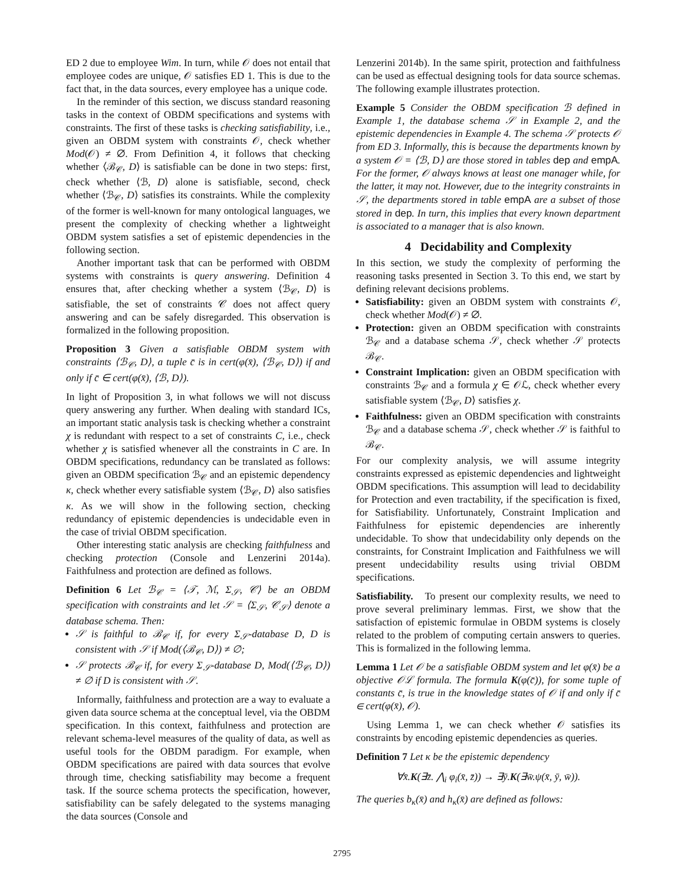ED 2 due to employee Wim. In turn, while 𝒪 does not entail that employee codes are unique, 𝒪 satisfies ED 1. This is due to the fact that, in the data sources, every employee has a unique code.
In the reminder of this section, we discuss standard reasoning tasks in the context of OBDM specifications and systems with constraints. The first of these tasks is checking satisfiability, i.e., given an OBDM system with constraints 𝒪, check whether Mod(𝒪) ≠ ∅. From Definition 4, it follows that checking whether ⟨ℬ<sub>𝒞</sub>, D⟩ is satisfiable can be done in two steps: first, check whether ⟨ℬ, D⟩ alone is satisfiable, second, check whether ⟨ℬ<sub>𝒞</sub>, D⟩ satisfies its constraints. While the complexity of the former is well-known for many ontological languages, we present the complexity of checking whether a lightweight OBDM system satisfies a set of epistemic dependencies in the following section.
Another important task that can be performed with OBDM systems with constraints is query answering. Definition 4 ensures that, after checking whether a system ⟨ℬ<sub>𝒞</sub>, D⟩ is satisfiable, the set of constraints 𝒞 does not affect query answering and can be safely disregarded. This observation is formalized in the following proposition.
Proposition 3 Given a satisfiable OBDM system with constraints ⟨ℬ<sub>𝒞</sub>, D⟩, a tuple c̄ is in cert(φ(x̄), ⟨ℬ<sub>𝒞</sub>, D⟩) if and only if c̄ ∈ cert(φ(x̄), ⟨ℬ, D⟩).
In light of Proposition 3, in what follows we will not discuss query answering any further. When dealing with standard ICs, an important static analysis task is checking whether a constraint χ is redundant with respect to a set of constraints C, i.e., check whether χ is satisfied whenever all the constraints in C are. In OBDM specifications, redundancy can be translated as follows: given an OBDM specification ℬ<sub>𝒞</sub> and an epistemic dependency κ, check whether every satisfiable system ⟨ℬ<sub>𝒞</sub>, D⟩ also satisfies κ. As we will show in the following section, checking redundancy of epistemic dependencies is undecidable even in the case of trivial OBDM specification.
Other interesting static analysis are checking faithfulness and checking protection (Console and Lenzerini 2014a). Faithfulness and protection are defined as follows.
Definition 6 Let ℬ<sub>𝒞</sub> = ⟨𝒯, ℳ, Σ<sub>𝒮</sub>, 𝒞⟩ be an OBDM specification with constraints and let 𝒮 = ⟨Σ<sub>𝒮</sub>, 𝒞<sub>𝒮</sub>⟩ denote a database schema. Then:
𝒮 is faithful to ℬ<sub>𝒞</sub> if, for every Σ<sub>𝒮</sub>-database D, D is consistent with 𝒮 if Mod(⟨ℬ<sub>𝒞</sub>, D⟩) ≠ ∅;
𝒮 protects ℬ<sub>𝒞</sub> if, for every Σ<sub>𝒮</sub>-database D, Mod(⟨ℬ<sub>𝒞</sub>, D⟩) ≠ ∅ if D is consistent with 𝒮.
Informally, faithfulness and protection are a way to evaluate a given data source schema at the conceptual level, via the OBDM specification. In this context, faithfulness and protection are relevant schema-level measures of the quality of data, as well as useful tools for the OBDM paradigm. For example, when OBDM specifications are paired with data sources that evolve through time, checking satisfiability may become a frequent task. If the source schema protects the specification, however, satisfiability can be safely delegated to the systems managing the data sources (Console and
Lenzerini 2014b). In the same spirit, protection and faithfulness can be used as effectual designing tools for data source schemas. The following example illustrates protection.
Example 5 Consider the OBDM specification ℬ defined in Example 1, the database schema 𝒮 in Example 2, and the epistemic dependencies in Example 4. The schema 𝒮 protects 𝒪 from ED 3. Informally, this is because the departments known by a system 𝒪 = ⟨ℬ, D⟩ are those stored in tables dep and empA. For the former, 𝒪 always knows at least one manager while, for the latter, it may not. However, due to the integrity constraints in 𝒮, the departments stored in table empA are a subset of those stored in dep. In turn, this implies that every known department is associated to a manager that is also known.
4 Decidability and Complexity
In this section, we study the complexity of performing the reasoning tasks presented in Section 3. To this end, we start by defining relevant decisions problems.
Satisfiability: given an OBDM system with constraints 𝒪, check whether Mod(𝒪) ≠ ∅.
Protection: given an OBDM specification with constraints ℬ<sub>𝒞</sub> and a database schema 𝒮, check whether 𝒮 protects ℬ<sub>𝒞</sub>.
Constraint Implication: given an OBDM specification with constraints ℬ<sub>𝒞</sub> and a formula χ ∈ 𝒪ℒ, check whether every satisfiable system ⟨ℬ<sub>𝒞</sub>, D⟩ satisfies χ.
Faithfulness: given an OBDM specification with constraints ℬ<sub>𝒞</sub> and a database schema 𝒮, check whether 𝒮 is faithful to ℬ<sub>𝒞</sub>.
For our complexity analysis, we will assume integrity constraints expressed as epistemic dependencies and lightweight OBDM specifications. This assumption will lead to decidability for Protection and even tractability, if the specification is fixed, for Satisfiability. Unfortunately, Constraint Implication and Faithfulness for epistemic dependencies are inherently undecidable. To show that undecidability only depends on the constraints, for Constraint Implication and Faithfulness we will present undecidability results using trivial OBDM specifications.
Satisfiability. To present our complexity results, we need to prove several preliminary lemmas. First, we show that the satisfaction of epistemic formulae in OBDM systems is closely related to the problem of computing certain answers to queries. This is formalized in the following lemma.
Lemma 1 Let 𝒪 be a satisfiable OBDM system and let φ(x̄) be a objective 𝒪ℒ formula. The formula K(φ(c̄)), for some tuple of constants c̄, is true in the knowledge states of 𝒪 if and only if c̄ ∈ cert(φ(x̄), 𝒪).
Using Lemma 1, we can check whether 𝒪 satisfies its constraints by encoding epistemic dependencies as queries.
Definition 7 Let κ be the epistemic dependency
∀x̄.K(∃z̄. ⋀<sub>i</sub> φ<sub>i</sub>(x̄, z̄)) → ∃ȳ.K(∃w̄.ψ(x̄, ȳ, w̄)).
The queries b<sub>κ</sub>(x̄) and h<sub>κ</sub>(x̄) are defined as follows:
2795